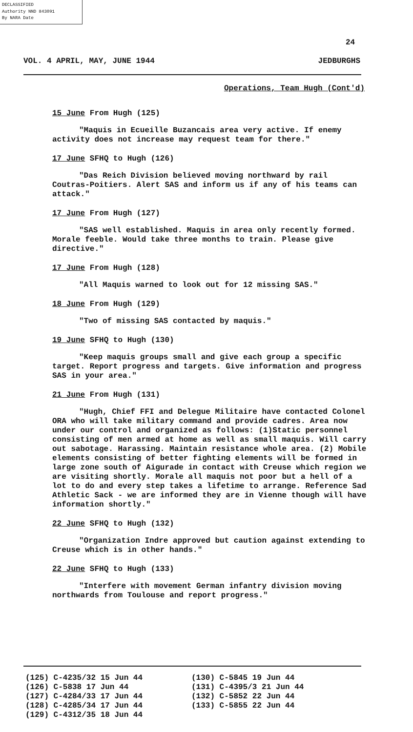DECLASSIFIED
Authority NND 843091
By NARA Date
24
VOL. 4 APRIL, MAY, JUNE 1944 JEDBURGHS
Operations, Team Hugh (Cont'd)
15 June From Hugh (125)
"Maquis in Ecueille Buzancais area very active. If enemy activity does not increase may request team for there."
17 June SFHQ to Hugh (126)
"Das Reich Division believed moving northward by rail Coutras-Poitiers. Alert SAS and inform us if any of his teams can attack."
17 June From Hugh (127)
"SAS well established. Maquis in area only recently formed. Morale feeble. Would take three months to train. Please give directive."
17 June From Hugh (128)
"All Maquis warned to look out for 12 missing SAS."
18 June From Hugh (129)
"Two of missing SAS contacted by maquis."
19 June SFHQ to Hugh (130)
"Keep maquis groups small and give each group a specific target. Report progress and targets. Give information and progress SAS in your area."
21 June From Hugh (131)
"Hugh, Chief FFI and Delegue Militaire have contacted Colonel ORA who will take military command and provide cadres. Area now under our control and organized as follows: (1)Static personnel consisting of men armed at home as well as small maquis. Will carry out sabotage. Harassing. Maintain resistance whole area. (2) Mobile elements consisting of better fighting elements will be formed in large zone south of Aigurade in contact with Creuse which region we are visiting shortly. Morale all maquis not poor but a hell of a lot to do and every step takes a lifetime to arrange. Reference Sad Athletic Sack - we are informed they are in Vienne though will have information shortly."
22 June SFHQ to Hugh (132)
"Organization Indre approved but caution against extending to Creuse which is in other hands."
22 June SFHQ to Hugh (133)
"Interfere with movement German infantry division moving northwards from Toulouse and report progress."
(125) C-4235/32 15 Jun 44
(126) C-5838 17 Jun 44
(127) C-4284/33 17 Jun 44
(128) C-4285/34 17 Jun 44
(129) C-4312/35 18 Jun 44
(130) C-5845 19 Jun 44
(131) C-4395/3 21 Jun 44
(132) C-5852 22 Jun 44
(133) C-5855 22 Jun 44